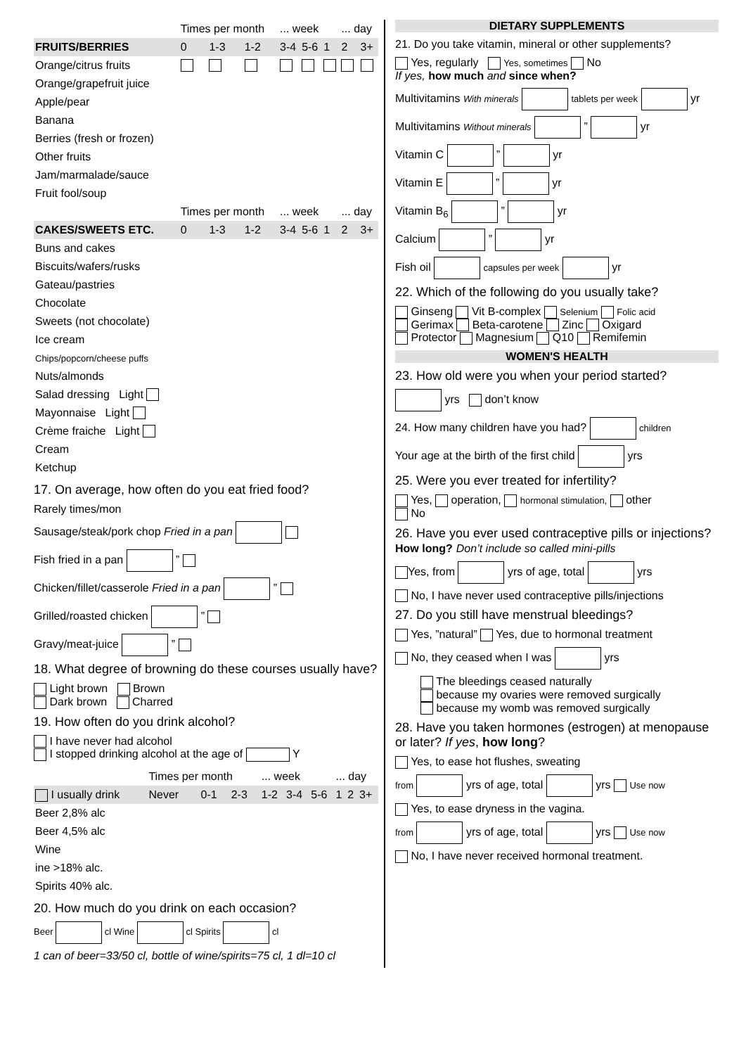| | Times per month | | | ... week | | | ... day | |
| FRUITS/BERRIES | 0 | 1-3 | 1-2 | 3-4 | 5-6 | 1 | 2 | 3+ |
| Orange/citrus fruits | | | | | | | | |
| Orange/grapefruit juice | | | | | | | | |
| Apple/pear | | | | | | | | |
| Banana | | | | | | | | |
| Berries (fresh or frozen) | | | | | | | | |
| Other fruits | | | | | | | | |
| Jam/marmalade/sauce | | | | | | | | |
| Fruit fool/soup | | | | | | | | |
| | Times per month | | | ... week | | | ... day | |
| CAKES/SWEETS ETC. | 0 | 1-3 | 1-2 | 3-4 | 5-6 | 1 | 2 | 3+ |
| Buns and cakes | | | | | | | | |
| Biscuits/wafers/rusks | | | | | | | | |
| Gateau/pastries | | | | | | | | |
| Chocolate | | | | | | | | |
| Sweets (not chocolate) | | | | | | | | |
| Ice cream | | | | | | | | |
| Chips/popcorn/cheese puffs | | | | | | | | |
| Nuts/almonds | | | | | | | | |
| Salad dressing Light | | | | | | | | |
| Mayonnaise Light | | | | | | | | |
| Crème fraiche Light | | | | | | | | |
| Cream | | | | | | | | |
| Ketchup | | | | | | | | |
17. On average, how often do you eat fried food?
Rarely times/mon
Sausage/steak/pork chop Fried in a pan
Fish fried in a pan ”
Chicken/fillet/casserole Fried in a pan ”
Grilled/roasted chicken ”
Gravy/meat-juice ”
18. What degree of browning do these courses usually have?
Light brown Brown
Dark brown Charred
19. How often do you drink alcohol?
I have never had alcohol
I stopped drinking alcohol at the age of Y
| | Times per month | | | ... week | | | ... day | | |
| I usually drink | Never | 0-1 | 2-3 | 1-2 | 3-4 | 5-6 | 1 | 2 | 3+ |
| Beer 2,8% alc | | | | | | | | | |
| Beer 4,5% alc | | | | | | | | | |
| Wine | | | | | | | | | |
| ine >18% alc. | | | | | | | | | |
| Spirits 40% alc. | | | | | | | | | |
20. How much do you drink on each occasion?
Beer cl Wine cl Spirits cl
1 can of beer=33/50 cl, bottle of wine/spirits=75 cl, 1 dl=10 cl
DIETARY SUPPLEMENTS
21. Do you take vitamin, mineral or other supplements?
Yes, regularly Yes, sometimes No
If yes, how much and since when?
Multivitamins With minerals tablets per week yr
Multivitamins Without minerals ” yr
Vitamin C ” yr
Vitamin E ” yr
Vitamin B<sub>6</sub> ” yr
Calcium ” yr
Fish oil capsules per week yr
22. Which of the following do you usually take?
Ginseng Vit B-complex Selenium Folic acid
Gerimax Beta-carotene Zinc Oxigard
Protector Magnesium Q10 Remifemin
WOMEN'S HEALTH
23. How old were you when your period started?
yrs don’t know
24. How many children have you had? children
Your age at the birth of the first child yrs
25. Were you ever treated for infertility?
Yes, operation, hormonal stimulation, other
No
26. Have you ever used contraceptive pills or injections? How long? Don’t include so called mini-pills
Yes, from yrs of age, total yrs
No, I have never used contraceptive pills/injections
27. Do you still have menstrual bleedings?
Yes, ”natural” Yes, due to hormonal treatment
No, they ceased when I was yrs
The bleedings ceased naturally
because my ovaries were removed surgically
because my womb was removed surgically
28. Have you taken hormones (estrogen) at menopause or later? If yes, how long?
Yes, to ease hot flushes, sweating
from yrs of age, total yrs Use now
Yes, to ease dryness in the vagina.
from yrs of age, total yrs Use now
No, I have never received hormonal treatment.